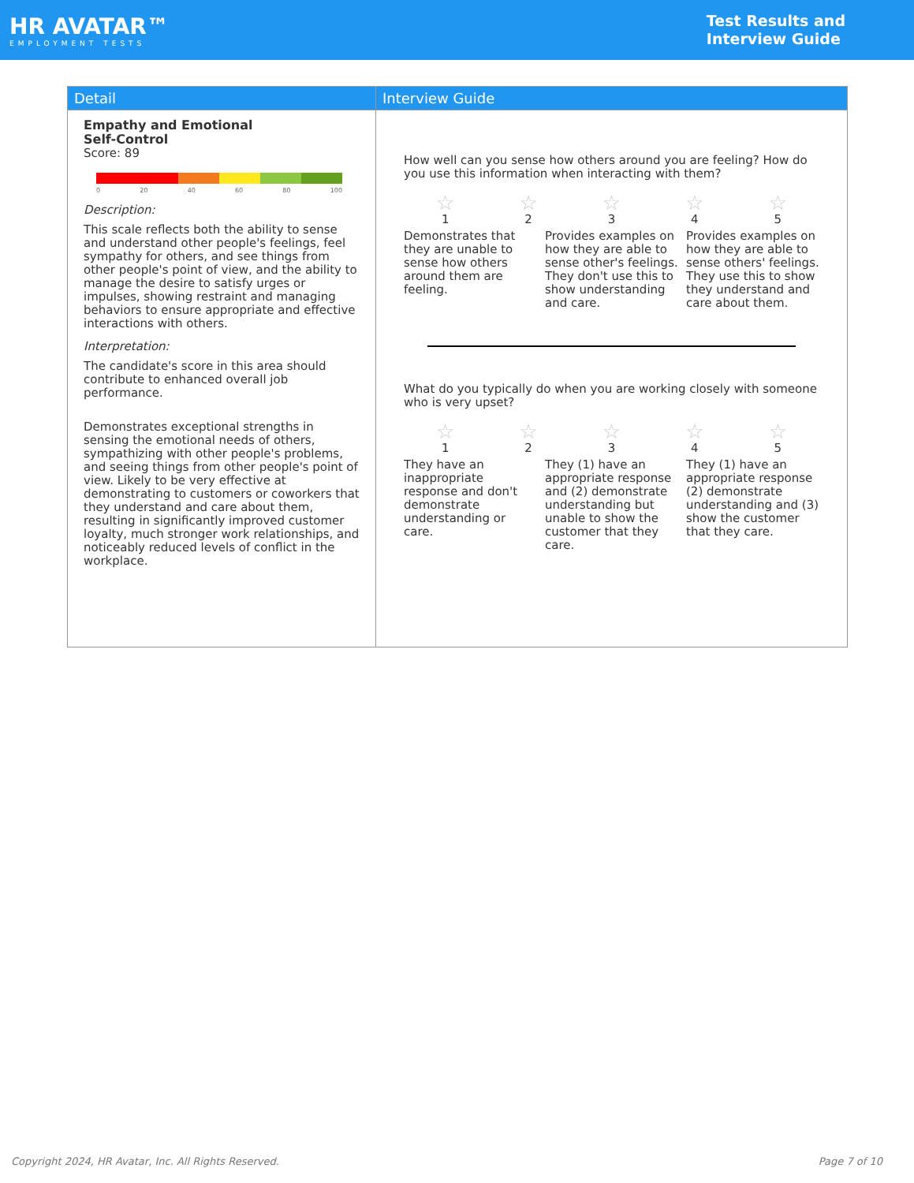HR AVATAR™
EMPLOYMENT TESTS
Test Results and
Interview Guide
| Detail | Interview Guide |
| --- | --- |
| Empathy and Emotional Self-Control Score: 89 0 20 40 60 80 100 Description: This scale reflects both the ability to sense and understand other people's feelings, feel sympathy for others, and see things from other people's point of view, and the ability to manage the desire to satisfy urges or impulses, showing restraint and managing behaviors to ensure appropriate and effective interactions with others. Interpretation: The candidate's score in this area should contribute to enhanced overall job performance. Demonstrates exceptional strengths in sensing the emotional needs of others, sympathizing with other people's problems, and seeing things from other people's point of view. Likely to be very effective at demonstrating to customers or coworkers that they understand and care about them, resulting in significantly improved customer loyalty, much stronger work relationships, and noticeably reduced levels of conflict in the workplace. | How well can you sense how others around you are feeling? How do you use this information when interacting with them? ☆ 1 ☆ 2 ☆ 3 ☆ 4 ☆ 5 Demonstrates that they are unable to sense how others around them are feeling. Provides examples on how they are able to sense other's feelings. They don't use this to show understanding and care. Provides examples on how they are able to sense others' feelings. They use this to show they understand and care about them. What do you typically do when you are working closely with someone who is very upset? ☆ 1 ☆ 2 ☆ 3 ☆ 4 ☆ 5 They have an inappropriate response and don't demonstrate understanding or care. They (1) have an appropriate response and (2) demonstrate understanding but unable to show the customer that they care. They (1) have an appropriate response (2) demonstrate understanding and (3) show the customer that they care. |
Copyright 2024, HR Avatar, Inc. All Rights Reserved. Page 7 of 10